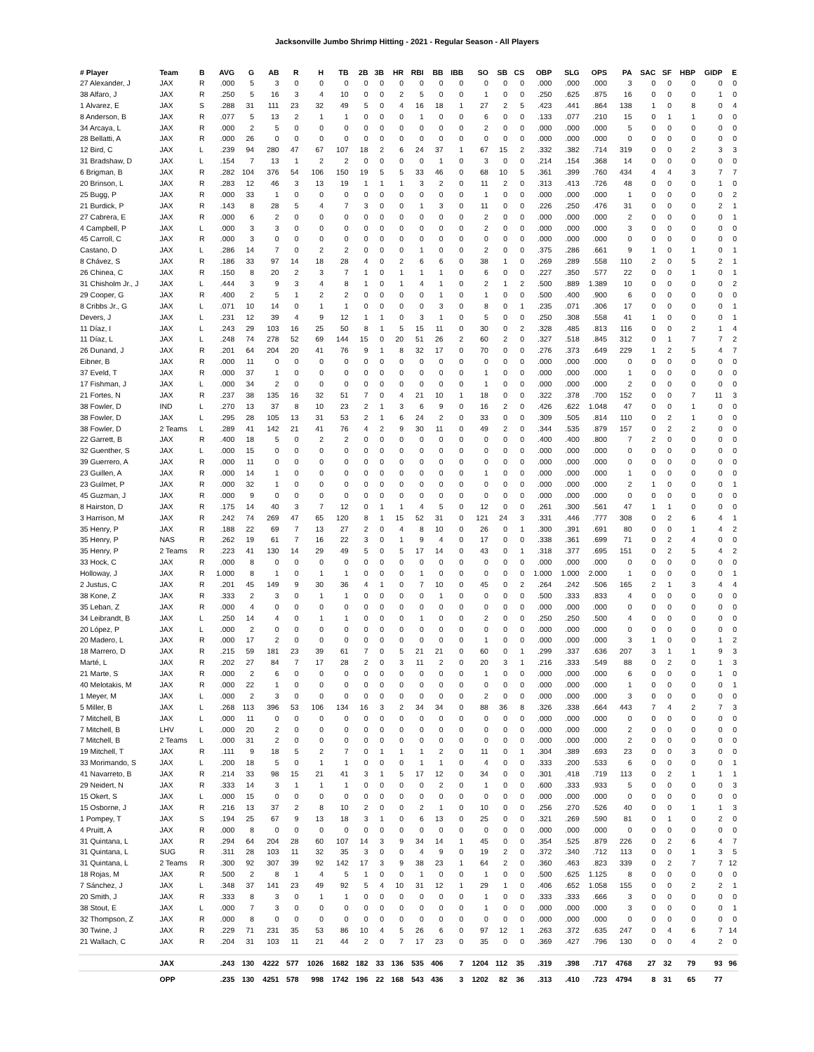Jacksonville Jumbo Shrimp Hitting - 2021 - Regular Season - All Players
| # Player | Team | B | AVG | G | AB | R | H | TB | 2B | 3B | HR | RBI | BB | IBB | SO | SB | CS | OBP | SLG | OPS | PA | SAC | SF | HBP | GIDP | E |
| --- | --- | --- | --- | --- | --- | --- | --- | --- | --- | --- | --- | --- | --- | --- | --- | --- | --- | --- | --- | --- | --- | --- | --- | --- | --- | --- |
| 27 Alexander, J | JAX | R | .000 | 5 | 3 | 0 | 0 | 0 | 0 | 0 | 0 | 0 | 0 | 0 | 0 | 0 | 0 | .000 | .000 | .000 | 3 | 0 | 0 | 0 | 0 | 0 |
| 38 Alfaro, J | JAX | R | .250 | 5 | 16 | 3 | 4 | 10 | 0 | 0 | 2 | 5 | 0 | 0 | 1 | 0 | 0 | .250 | .625 | .875 | 16 | 0 | 0 | 0 | 1 | 0 |
| 1 Alvarez, E | JAX | S | .288 | 31 | 111 | 23 | 32 | 49 | 5 | 0 | 4 | 16 | 18 | 1 | 27 | 2 | 5 | .423 | .441 | .864 | 138 | 1 | 0 | 8 | 0 | 4 |
| 8 Anderson, B | JAX | R | .077 | 5 | 13 | 2 | 1 | 1 | 0 | 0 | 0 | 1 | 0 | 0 | 6 | 0 | 0 | .133 | .077 | .210 | 15 | 0 | 1 | 1 | 0 | 0 |
| 34 Arcaya, L | JAX | R | .000 | 2 | 5 | 0 | 0 | 0 | 0 | 0 | 0 | 0 | 0 | 0 | 2 | 0 | 0 | .000 | .000 | .000 | 5 | 0 | 0 | 0 | 0 | 0 |
| 28 Bellatti, A | JAX | R | .000 | 26 | 0 | 0 | 0 | 0 | 0 | 0 | 0 | 0 | 0 | 0 | 0 | 0 | 0 | .000 | .000 | .000 | 0 | 0 | 0 | 0 | 0 | 0 |
| 12 Bird, C | JAX | L | .239 | 94 | 280 | 47 | 67 | 107 | 18 | 2 | 6 | 24 | 37 | 1 | 67 | 15 | 2 | .332 | .382 | .714 | 319 | 0 | 0 | 2 | 3 | 3 |
| 31 Bradshaw, D | JAX | L | .154 | 7 | 13 | 1 | 2 | 2 | 0 | 0 | 0 | 0 | 1 | 0 | 3 | 0 | 0 | .214 | .154 | .368 | 14 | 0 | 0 | 0 | 0 | 0 |
| 6 Brigman, B | JAX | R | .282 | 104 | 376 | 54 | 106 | 150 | 19 | 5 | 5 | 33 | 46 | 0 | 68 | 10 | 5 | .361 | .399 | .760 | 434 | 4 | 4 | 3 | 7 | 7 |
| 20 Brinson, L | JAX | R | .283 | 12 | 46 | 3 | 13 | 19 | 1 | 1 | 1 | 3 | 2 | 0 | 11 | 2 | 0 | .313 | .413 | .726 | 48 | 0 | 0 | 0 | 1 | 0 |
| 25 Bugg, P | JAX | R | .000 | 33 | 1 | 0 | 0 | 0 | 0 | 0 | 0 | 0 | 0 | 0 | 1 | 0 | 0 | .000 | .000 | .000 | 1 | 0 | 0 | 0 | 0 | 2 |
| 21 Burdick, P | JAX | R | .143 | 8 | 28 | 5 | 4 | 7 | 3 | 0 | 0 | 1 | 3 | 0 | 11 | 0 | 0 | .226 | .250 | .476 | 31 | 0 | 0 | 0 | 2 | 1 |
| 27 Cabrera, E | JAX | R | .000 | 6 | 2 | 0 | 0 | 0 | 0 | 0 | 0 | 0 | 0 | 0 | 2 | 0 | 0 | .000 | .000 | .000 | 2 | 0 | 0 | 0 | 0 | 1 |
| 4 Campbell, P | JAX | L | .000 | 3 | 3 | 0 | 0 | 0 | 0 | 0 | 0 | 0 | 0 | 0 | 2 | 0 | 0 | .000 | .000 | .000 | 3 | 0 | 0 | 0 | 0 | 0 |
| 45 Carroll, C | JAX | R | .000 | 3 | 0 | 0 | 0 | 0 | 0 | 0 | 0 | 0 | 0 | 0 | 0 | 0 | 0 | .000 | .000 | .000 | 0 | 0 | 0 | 0 | 0 | 0 |
| Castano, D | JAX | L | .286 | 14 | 7 | 0 | 2 | 2 | 0 | 0 | 0 | 1 | 0 | 0 | 2 | 0 | 0 | .375 | .286 | .661 | 9 | 1 | 0 | 1 | 0 | 1 |
| 8 Chávez, S | JAX | R | .186 | 33 | 97 | 14 | 18 | 28 | 4 | 0 | 2 | 6 | 6 | 0 | 38 | 1 | 0 | .269 | .289 | .558 | 110 | 2 | 0 | 5 | 2 | 1 |
| 26 Chinea, C | JAX | R | .150 | 8 | 20 | 2 | 3 | 7 | 1 | 0 | 1 | 1 | 1 | 0 | 6 | 0 | 0 | .227 | .350 | .577 | 22 | 0 | 0 | 1 | 0 | 1 |
| 31 Chisholm Jr., J | JAX | L | .444 | 3 | 9 | 3 | 4 | 8 | 1 | 0 | 1 | 4 | 1 | 0 | 2 | 1 | 2 | .500 | .889 | 1.389 | 10 | 0 | 0 | 0 | 0 | 2 |
| 29 Cooper, G | JAX | R | .400 | 2 | 5 | 1 | 2 | 2 | 0 | 0 | 0 | 0 | 1 | 0 | 1 | 0 | 0 | .500 | .400 | .900 | 6 | 0 | 0 | 0 | 0 | 0 |
| 8 Cribbs Jr., G | JAX | L | .071 | 10 | 14 | 0 | 1 | 1 | 0 | 0 | 0 | 0 | 3 | 0 | 8 | 0 | 1 | .235 | .071 | .306 | 17 | 0 | 0 | 0 | 0 | 1 |
| Devers, J | JAX | L | .231 | 12 | 39 | 4 | 9 | 12 | 1 | 1 | 0 | 3 | 1 | 0 | 5 | 0 | 0 | .250 | .308 | .558 | 41 | 1 | 0 | 0 | 0 | 1 |
| 11 Díaz, I | JAX | L | .243 | 29 | 103 | 16 | 25 | 50 | 8 | 1 | 5 | 15 | 11 | 0 | 30 | 0 | 2 | .328 | .485 | .813 | 116 | 0 | 0 | 2 | 1 | 4 |
| 11 Díaz, L | JAX | L | .248 | 74 | 278 | 52 | 69 | 144 | 15 | 0 | 20 | 51 | 26 | 2 | 60 | 2 | 0 | .327 | .518 | .845 | 312 | 0 | 1 | 7 | 7 | 2 |
| 26 Dunand, J | JAX | R | .201 | 64 | 204 | 20 | 41 | 76 | 9 | 1 | 8 | 32 | 17 | 0 | 70 | 0 | 0 | .276 | .373 | .649 | 229 | 1 | 2 | 5 | 4 | 7 |
| Eibner, B | JAX | R | .000 | 11 | 0 | 0 | 0 | 0 | 0 | 0 | 0 | 0 | 0 | 0 | 0 | 0 | 0 | .000 | .000 | .000 | 0 | 0 | 0 | 0 | 0 | 0 |
| 37 Eveld, T | JAX | R | .000 | 37 | 1 | 0 | 0 | 0 | 0 | 0 | 0 | 0 | 0 | 0 | 1 | 0 | 0 | .000 | .000 | .000 | 1 | 0 | 0 | 0 | 0 | 0 |
| 17 Fishman, J | JAX | L | .000 | 34 | 2 | 0 | 0 | 0 | 0 | 0 | 0 | 0 | 0 | 0 | 1 | 0 | 0 | .000 | .000 | .000 | 2 | 0 | 0 | 0 | 0 | 0 |
| 21 Fortes, N | JAX | R | .237 | 38 | 135 | 16 | 32 | 51 | 7 | 0 | 4 | 21 | 10 | 1 | 18 | 0 | 0 | .322 | .378 | .700 | 152 | 0 | 0 | 7 | 11 | 3 |
| 38 Fowler, D | IND | L | .270 | 13 | 37 | 8 | 10 | 23 | 2 | 1 | 3 | 6 | 9 | 0 | 16 | 2 | 0 | .426 | .622 | 1.048 | 47 | 0 | 0 | 1 | 0 | 0 |
| 38 Fowler, D | JAX | L | .295 | 28 | 105 | 13 | 31 | 53 | 2 | 1 | 6 | 24 | 2 | 0 | 33 | 0 | 0 | .309 | .505 | .814 | 110 | 0 | 2 | 1 | 0 | 0 |
| 38 Fowler, D | 2 Teams | L | .289 | 41 | 142 | 21 | 41 | 76 | 4 | 2 | 9 | 30 | 11 | 0 | 49 | 2 | 0 | .344 | .535 | .879 | 157 | 0 | 2 | 2 | 0 | 0 |
| 22 Garrett, B | JAX | R | .400 | 18 | 5 | 0 | 2 | 2 | 0 | 0 | 0 | 0 | 0 | 0 | 0 | 0 | 0 | .400 | .400 | .800 | 7 | 2 | 0 | 0 | 0 | 0 |
| 32 Guenther, S | JAX | L | .000 | 15 | 0 | 0 | 0 | 0 | 0 | 0 | 0 | 0 | 0 | 0 | 0 | 0 | 0 | .000 | .000 | .000 | 0 | 0 | 0 | 0 | 0 | 0 |
| 39 Guerrero, A | JAX | R | .000 | 11 | 0 | 0 | 0 | 0 | 0 | 0 | 0 | 0 | 0 | 0 | 0 | 0 | 0 | .000 | .000 | .000 | 0 | 0 | 0 | 0 | 0 | 0 |
| 23 Guillen, A | JAX | R | .000 | 14 | 1 | 0 | 0 | 0 | 0 | 0 | 0 | 0 | 0 | 0 | 1 | 0 | 0 | .000 | .000 | .000 | 1 | 0 | 0 | 0 | 0 | 0 |
| 23 Guilmet, P | JAX | R | .000 | 32 | 1 | 0 | 0 | 0 | 0 | 0 | 0 | 0 | 0 | 0 | 0 | 0 | 0 | .000 | .000 | .000 | 2 | 1 | 0 | 0 | 0 | 1 |
| 45 Guzman, J | JAX | R | .000 | 9 | 0 | 0 | 0 | 0 | 0 | 0 | 0 | 0 | 0 | 0 | 0 | 0 | 0 | .000 | .000 | .000 | 0 | 0 | 0 | 0 | 0 | 0 |
| 8 Hairston, D | JAX | R | .175 | 14 | 40 | 3 | 7 | 12 | 0 | 1 | 1 | 4 | 5 | 0 | 12 | 0 | 0 | .261 | .300 | .561 | 47 | 1 | 1 | 0 | 0 | 0 |
| 3 Harrison, M | JAX | R | .242 | 74 | 269 | 47 | 65 | 120 | 8 | 1 | 15 | 52 | 31 | 0 | 121 | 24 | 3 | .331 | .446 | .777 | 308 | 0 | 2 | 6 | 4 | 1 |
| 35 Henry, P | JAX | R | .188 | 22 | 69 | 7 | 13 | 27 | 2 | 0 | 4 | 8 | 10 | 0 | 26 | 0 | 1 | .300 | .391 | .691 | 80 | 0 | 0 | 1 | 4 | 2 |
| 35 Henry, P | NAS | R | .262 | 19 | 61 | 7 | 16 | 22 | 3 | 0 | 1 | 9 | 4 | 0 | 17 | 0 | 0 | .338 | .361 | .699 | 71 | 0 | 2 | 4 | 0 | 0 |
| 35 Henry, P | 2 Teams | R | .223 | 41 | 130 | 14 | 29 | 49 | 5 | 0 | 5 | 17 | 14 | 0 | 43 | 0 | 1 | .318 | .377 | .695 | 151 | 0 | 2 | 5 | 4 | 2 |
| 33 Hock, C | JAX | R | .000 | 8 | 0 | 0 | 0 | 0 | 0 | 0 | 0 | 0 | 0 | 0 | 0 | 0 | 0 | .000 | .000 | .000 | 0 | 0 | 0 | 0 | 0 | 0 |
| Holloway, J | JAX | R | 1.000 | 8 | 1 | 0 | 1 | 1 | 0 | 0 | 0 | 1 | 0 | 0 | 0 | 0 | 0 | 1.000 | 1.000 | 2.000 | 1 | 0 | 0 | 0 | 0 | 1 |
| 2 Justus, C | JAX | R | .201 | 45 | 149 | 9 | 30 | 36 | 4 | 1 | 0 | 7 | 10 | 0 | 45 | 0 | 2 | .264 | .242 | .506 | 165 | 2 | 1 | 3 | 4 | 4 |
| 38 Kone, Z | JAX | R | .333 | 2 | 3 | 0 | 1 | 1 | 0 | 0 | 0 | 0 | 1 | 0 | 0 | 0 | 0 | .500 | .333 | .833 | 4 | 0 | 0 | 0 | 0 | 0 |
| 35 Leban, Z | JAX | R | .000 | 4 | 0 | 0 | 0 | 0 | 0 | 0 | 0 | 0 | 0 | 0 | 0 | 0 | 0 | .000 | .000 | .000 | 0 | 0 | 0 | 0 | 0 | 0 |
| 34 Leibrandt, B | JAX | L | .250 | 14 | 4 | 0 | 1 | 1 | 0 | 0 | 0 | 1 | 0 | 0 | 2 | 0 | 0 | .250 | .250 | .500 | 4 | 0 | 0 | 0 | 0 | 0 |
| 20 López, P | JAX | L | .000 | 2 | 0 | 0 | 0 | 0 | 0 | 0 | 0 | 0 | 0 | 0 | 0 | 0 | 0 | .000 | .000 | .000 | 0 | 0 | 0 | 0 | 0 | 0 |
| 20 Madero, L | JAX | R | .000 | 17 | 2 | 0 | 0 | 0 | 0 | 0 | 0 | 0 | 0 | 0 | 1 | 0 | 0 | .000 | .000 | .000 | 3 | 1 | 0 | 0 | 1 | 2 |
| 18 Marrero, D | JAX | R | .215 | 59 | 181 | 23 | 39 | 61 | 7 | 0 | 5 | 21 | 21 | 0 | 60 | 0 | 1 | .299 | .337 | .636 | 207 | 3 | 1 | 1 | 9 | 3 |
| Marté, L | JAX | R | .202 | 27 | 84 | 7 | 17 | 28 | 2 | 0 | 3 | 11 | 2 | 0 | 20 | 3 | 1 | .216 | .333 | .549 | 88 | 0 | 2 | 0 | 1 | 3 |
| 21 Marte, S | JAX | R | .000 | 2 | 6 | 0 | 0 | 0 | 0 | 0 | 0 | 0 | 0 | 0 | 1 | 0 | 0 | .000 | .000 | .000 | 6 | 0 | 0 | 0 | 1 | 0 |
| 40 Melotakis, M | JAX | R | .000 | 22 | 1 | 0 | 0 | 0 | 0 | 0 | 0 | 0 | 0 | 0 | 0 | 0 | 0 | .000 | .000 | .000 | 1 | 0 | 0 | 0 | 0 | 1 |
| 1 Meyer, M | JAX | L | .000 | 2 | 3 | 0 | 0 | 0 | 0 | 0 | 0 | 0 | 0 | 0 | 2 | 0 | 0 | .000 | .000 | .000 | 3 | 0 | 0 | 0 | 0 | 0 |
| 5 Miller, B | JAX | L | .268 | 113 | 396 | 53 | 106 | 134 | 16 | 3 | 2 | 34 | 34 | 0 | 88 | 36 | 8 | .326 | .338 | .664 | 443 | 7 | 4 | 2 | 7 | 3 |
| 7 Mitchell, B | JAX | L | .000 | 11 | 0 | 0 | 0 | 0 | 0 | 0 | 0 | 0 | 0 | 0 | 0 | 0 | 0 | .000 | .000 | .000 | 0 | 0 | 0 | 0 | 0 | 0 |
| 7 Mitchell, B | LHV | L | .000 | 20 | 2 | 0 | 0 | 0 | 0 | 0 | 0 | 0 | 0 | 0 | 0 | 0 | 0 | .000 | .000 | .000 | 2 | 0 | 0 | 0 | 0 | 0 |
| 7 Mitchell, B | 2 Teams | L | .000 | 31 | 2 | 0 | 0 | 0 | 0 | 0 | 0 | 0 | 0 | 0 | 0 | 0 | 0 | .000 | .000 | .000 | 2 | 0 | 0 | 0 | 0 | 0 |
| 19 Mitchell, T | JAX | R | .111 | 9 | 18 | 5 | 2 | 7 | 0 | 1 | 1 | 1 | 2 | 0 | 11 | 0 | 1 | .304 | .389 | .693 | 23 | 0 | 0 | 3 | 0 | 0 |
| 33 Morimando, S | JAX | L | .200 | 18 | 5 | 0 | 1 | 1 | 0 | 0 | 0 | 1 | 1 | 0 | 4 | 0 | 0 | .333 | .200 | .533 | 6 | 0 | 0 | 0 | 0 | 1 |
| 41 Navarreto, B | JAX | R | .214 | 33 | 98 | 15 | 21 | 41 | 3 | 1 | 5 | 17 | 12 | 0 | 34 | 0 | 0 | .301 | .418 | .719 | 113 | 0 | 2 | 1 | 1 | 1 |
| 29 Neidert, N | JAX | R | .333 | 14 | 3 | 1 | 1 | 1 | 0 | 0 | 0 | 0 | 2 | 0 | 1 | 0 | 0 | .600 | .333 | .933 | 5 | 0 | 0 | 0 | 0 | 3 |
| 15 Okert, S | JAX | L | .000 | 15 | 0 | 0 | 0 | 0 | 0 | 0 | 0 | 0 | 0 | 0 | 0 | 0 | 0 | .000 | .000 | .000 | 0 | 0 | 0 | 0 | 0 | 0 |
| 15 Osborne, J | JAX | R | .216 | 13 | 37 | 2 | 8 | 10 | 2 | 0 | 0 | 2 | 1 | 0 | 10 | 0 | 0 | .256 | .270 | .526 | 40 | 0 | 0 | 1 | 1 | 3 |
| 1 Pompey, T | JAX | S | .194 | 25 | 67 | 9 | 13 | 18 | 3 | 1 | 0 | 6 | 13 | 0 | 25 | 0 | 0 | .321 | .269 | .590 | 81 | 0 | 1 | 0 | 2 | 0 |
| 4 Pruitt, A | JAX | R | .000 | 8 | 0 | 0 | 0 | 0 | 0 | 0 | 0 | 0 | 0 | 0 | 0 | 0 | 0 | .000 | .000 | .000 | 0 | 0 | 0 | 0 | 0 | 0 |
| 31 Quintana, L | JAX | R | .294 | 64 | 204 | 28 | 60 | 107 | 14 | 3 | 9 | 34 | 14 | 1 | 45 | 0 | 0 | .354 | .525 | .879 | 226 | 0 | 2 | 6 | 4 | 7 |
| 31 Quintana, L | SUG | R | .311 | 28 | 103 | 11 | 32 | 35 | 3 | 0 | 0 | 4 | 9 | 0 | 19 | 2 | 0 | .372 | .340 | .712 | 113 | 0 | 0 | 1 | 3 | 5 |
| 31 Quintana, L | 2 Teams | R | .300 | 92 | 307 | 39 | 92 | 142 | 17 | 3 | 9 | 38 | 23 | 1 | 64 | 2 | 0 | .360 | .463 | .823 | 339 | 0 | 2 | 7 | 7 | 12 |
| 18 Rojas, M | JAX | R | .500 | 2 | 8 | 1 | 4 | 5 | 1 | 0 | 0 | 1 | 0 | 0 | 1 | 0 | 0 | .500 | .625 | 1.125 | 8 | 0 | 0 | 0 | 0 | 0 |
| 7 Sánchez, J | JAX | L | .348 | 37 | 141 | 23 | 49 | 92 | 5 | 4 | 10 | 31 | 12 | 1 | 29 | 1 | 0 | .406 | .652 | 1.058 | 155 | 0 | 0 | 2 | 2 | 1 |
| 20 Smith, J | JAX | R | .333 | 8 | 3 | 0 | 1 | 1 | 0 | 0 | 0 | 0 | 0 | 0 | 1 | 0 | 0 | .333 | .333 | .666 | 3 | 0 | 0 | 0 | 0 | 0 |
| 38 Stout, E | JAX | L | .000 | 7 | 3 | 0 | 0 | 0 | 0 | 0 | 0 | 0 | 0 | 0 | 1 | 0 | 0 | .000 | .000 | .000 | 3 | 0 | 0 | 0 | 0 | 1 |
| 32 Thompson, Z | JAX | R | .000 | 8 | 0 | 0 | 0 | 0 | 0 | 0 | 0 | 0 | 0 | 0 | 0 | 0 | 0 | .000 | .000 | .000 | 0 | 0 | 0 | 0 | 0 | 0 |
| 30 Twine, J | JAX | R | .229 | 71 | 231 | 35 | 53 | 86 | 10 | 4 | 5 | 26 | 6 | 0 | 97 | 12 | 1 | .263 | .372 | .635 | 247 | 0 | 4 | 6 | 7 | 14 |
| 21 Wallach, C | JAX | R | .204 | 31 | 103 | 11 | 21 | 44 | 2 | 0 | 7 | 17 | 23 | 0 | 35 | 0 | 0 | .369 | .427 | .796 | 130 | 0 | 0 | 4 | 2 | 0 |
| | JAX | | .243 | 130 | 4222 | 577 | 1026 | 1682 | 182 | 33 | 136 | 535 | 406 | 7 | 1204 | 112 | 35 | .319 | .398 | .717 | 4768 | 27 | 32 | 79 | 93 | 96 |
| | OPP | | .235 | 130 | 4251 | 578 | 998 | 1742 | 196 | 22 | 168 | 543 | 436 | 3 | 1202 | 82 | 36 | .313 | .410 | .723 | 4794 | 8 | 31 | 65 | 77 | |